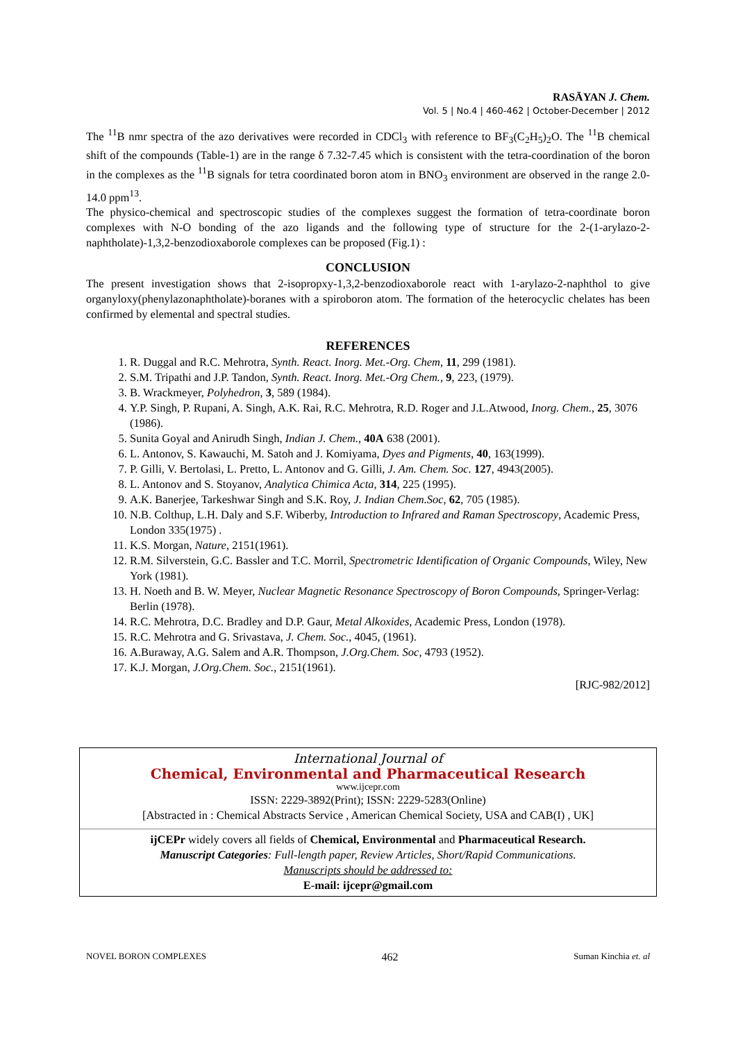RASĀYAN J. Chem.
Vol. 5 | No.4 | 460-462 | October-December | 2012
The <sup>11</sup>B nmr spectra of the azo derivatives were recorded in CDCl<sub>3</sub> with reference to BF<sub>3</sub>(C<sub>2</sub>H<sub>5</sub>)<sub>2</sub>O. The <sup>11</sup>B chemical shift of the compounds (Table-1) are in the range δ 7.32-7.45 which is consistent with the tetra-coordination of the boron in the complexes as the <sup>11</sup>B signals for tetra coordinated boron atom in BNO<sub>3</sub> environment are observed in the range 2.0-14.0 ppm<sup>13</sup>.
The physico-chemical and spectroscopic studies of the complexes suggest the formation of tetra-coordinate boron complexes with N-O bonding of the azo ligands and the following type of structure for the 2-(1-arylazo-2-naphtholate)-1,3,2-benzodioxaborole complexes can be proposed (Fig.1) :
CONCLUSION
The present investigation shows that 2-isopropxy-1,3,2-benzodioxaborole react with 1-arylazo-2-naphthol to give organyloxy(phenylazonaphtholate)-boranes with a spiroboron atom. The formation of the heterocyclic chelates has been confirmed by elemental and spectral studies.
REFERENCES
1. R. Duggal and R.C. Mehrotra, Synth. React. Inorg. Met.-Org. Chem, 11, 299 (1981).
2. S.M. Tripathi and J.P. Tandon, Synth. React. Inorg. Met.-Org Chem., 9, 223, (1979).
3. B. Wrackmeyer, Polyhedron, 3, 589 (1984).
4. Y.P. Singh, P. Rupani, A. Singh, A.K. Rai, R.C. Mehrotra, R.D. Roger and J.L.Atwood, Inorg. Chem., 25, 3076 (1986).
5. Sunita Goyal and Anirudh Singh, Indian J. Chem., 40A 638 (2001).
6. L. Antonov, S. Kawauchi, M. Satoh and J. Komiyama, Dyes and Pigments, 40, 163(1999).
7. P. Gilli, V. Bertolasi, L. Pretto, L. Antonov and G. Gilli, J. Am. Chem. Soc. 127, 4943(2005).
8. L. Antonov and S. Stoyanov, Analytica Chimica Acta, 314, 225 (1995).
9. A.K. Banerjee, Tarkeshwar Singh and S.K. Roy, J. Indian Chem.Soc, 62, 705 (1985).
10. N.B. Colthup, L.H. Daly and S.F. Wiberby, Introduction to Infrared and Raman Spectroscopy, Academic Press, London 335(1975) .
11. K.S. Morgan, Nature, 2151(1961).
12. R.M. Silverstein, G.C. Bassler and T.C. Morril, Spectrometric Identification of Organic Compounds, Wiley, New York (1981).
13. H. Noeth and B. W. Meyer, Nuclear Magnetic Resonance Spectroscopy of Boron Compounds, Springer-Verlag: Berlin (1978).
14. R.C. Mehrotra, D.C. Bradley and D.P. Gaur, Metal Alkoxides, Academic Press, London (1978).
15. R.C. Mehrotra and G. Srivastava, J. Chem. Soc., 4045, (1961).
16. A.Buraway, A.G. Salem and A.R. Thompson, J.Org.Chem. Soc, 4793 (1952).
17. K.J. Morgan, J.Org.Chem. Soc., 2151(1961).
[RJC-982/2012]
International Journal of
Chemical, Environmental and Pharmaceutical Research
www.ijcepr.com
ISSN: 2229-3892(Print); ISSN: 2229-5283(Online)
[Abstracted in : Chemical Abstracts Service , American Chemical Society, USA and CAB(I) , UK]
ijCEPr widely covers all fields of Chemical, Environmental and Pharmaceutical Research.
Manuscript Categories: Full-length paper, Review Articles, Short/Rapid Communications.
Manuscripts should be addressed to:
E-mail: ijcepr@gmail.com
NOVEL BORON COMPLEXES 462 Suman Kinchia et. al